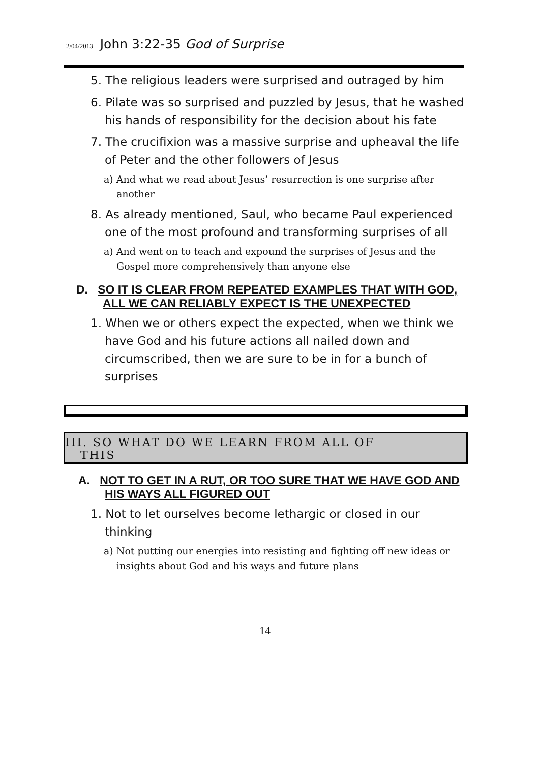2/04/2013 John 3:22-35 God of Surprise
5. The religious leaders were surprised and outraged by him
6. Pilate was so surprised and puzzled by Jesus, that he washed his hands of responsibility for the decision about his fate
7. The crucifixion was a massive surprise and upheaval the life of Peter and the other followers of Jesus
a) And what we read about Jesus’ resurrection is one surprise after another
8. As already mentioned, Saul, who became Paul experienced one of the most profound and transforming surprises of all
a) And went on to teach and expound the surprises of Jesus and the Gospel more comprehensively than anyone else
D. SO IT IS CLEAR FROM REPEATED EXAMPLES THAT WITH GOD, ALL WE CAN RELIABLY EXPECT IS THE UNEXPECTED
1. When we or others expect the expected, when we think we have God and his future actions all nailed down and circumscribed, then we are sure to be in for a bunch of surprises
III. SO WHAT DO WE LEARN FROM ALL OF
THIS
A. NOT TO GET IN A RUT, OR TOO SURE THAT WE HAVE GOD AND HIS WAYS ALL FIGURED OUT
1. Not to let ourselves become lethargic or closed in our thinking
a) Not putting our energies into resisting and fighting off new ideas or insights about God and his ways and future plans
14